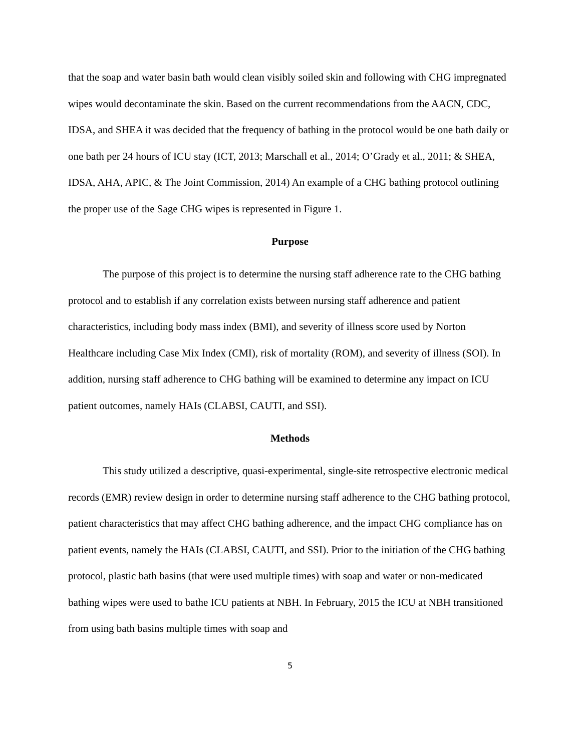that the soap and water basin bath would clean visibly soiled skin and following with CHG impregnated wipes would decontaminate the skin. Based on the current recommendations from the AACN, CDC, IDSA, and SHEA it was decided that the frequency of bathing in the protocol would be one bath daily or one bath per 24 hours of ICU stay (ICT, 2013; Marschall et al., 2014; O’Grady et al., 2011; & SHEA, IDSA, AHA, APIC, & The Joint Commission, 2014) An example of a CHG bathing protocol outlining the proper use of the Sage CHG wipes is represented in Figure 1.
Purpose
The purpose of this project is to determine the nursing staff adherence rate to the CHG bathing protocol and to establish if any correlation exists between nursing staff adherence and patient characteristics, including body mass index (BMI), and severity of illness score used by Norton Healthcare including Case Mix Index (CMI), risk of mortality (ROM), and severity of illness (SOI). In addition, nursing staff adherence to CHG bathing will be examined to determine any impact on ICU patient outcomes, namely HAIs (CLABSI, CAUTI, and SSI).
Methods
This study utilized a descriptive, quasi-experimental, single-site retrospective electronic medical records (EMR) review design in order to determine nursing staff adherence to the CHG bathing protocol, patient characteristics that may affect CHG bathing adherence, and the impact CHG compliance has on patient events, namely the HAIs (CLABSI, CAUTI, and SSI). Prior to the initiation of the CHG bathing protocol, plastic bath basins (that were used multiple times) with soap and water or non-medicated bathing wipes were used to bathe ICU patients at NBH. In February, 2015 the ICU at NBH transitioned from using bath basins multiple times with soap and
5